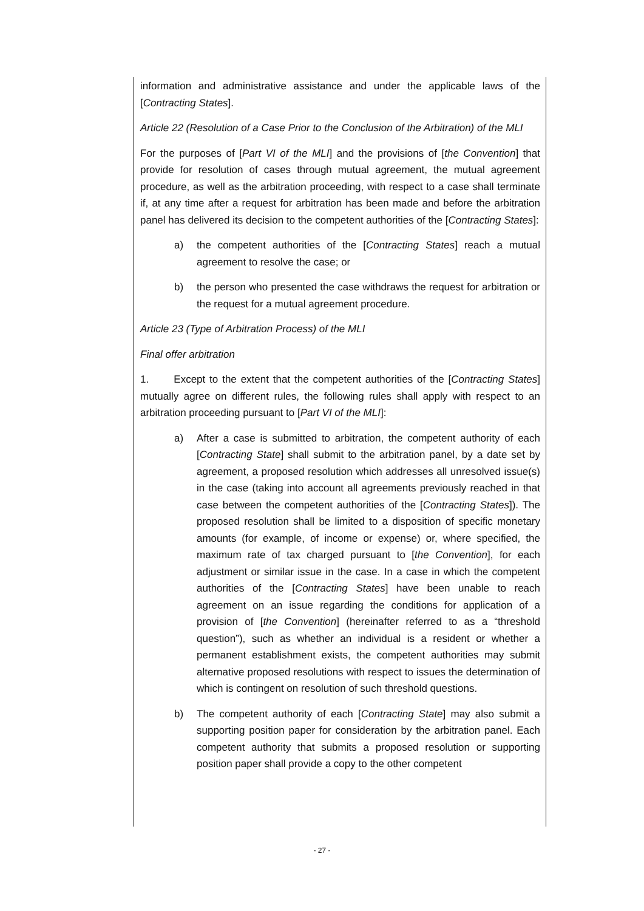information and administrative assistance and under the applicable laws of the [Contracting States].
Article 22 (Resolution of a Case Prior to the Conclusion of the Arbitration) of the MLI
For the purposes of [Part VI of the MLI] and the provisions of [the Convention] that provide for resolution of cases through mutual agreement, the mutual agreement procedure, as well as the arbitration proceeding, with respect to a case shall terminate if, at any time after a request for arbitration has been made and before the arbitration panel has delivered its decision to the competent authorities of the [Contracting States]:
a) the competent authorities of the [Contracting States] reach a mutual agreement to resolve the case; or
b) the person who presented the case withdraws the request for arbitration or the request for a mutual agreement procedure.
Article 23 (Type of Arbitration Process) of the MLI
Final offer arbitration
1. Except to the extent that the competent authorities of the [Contracting States] mutually agree on different rules, the following rules shall apply with respect to an arbitration proceeding pursuant to [Part VI of the MLI]:
a) After a case is submitted to arbitration, the competent authority of each [Contracting State] shall submit to the arbitration panel, by a date set by agreement, a proposed resolution which addresses all unresolved issue(s) in the case (taking into account all agreements previously reached in that case between the competent authorities of the [Contracting States]). The proposed resolution shall be limited to a disposition of specific monetary amounts (for example, of income or expense) or, where specified, the maximum rate of tax charged pursuant to [the Convention], for each adjustment or similar issue in the case. In a case in which the competent authorities of the [Contracting States] have been unable to reach agreement on an issue regarding the conditions for application of a provision of [the Convention] (hereinafter referred to as a “threshold question”), such as whether an individual is a resident or whether a permanent establishment exists, the competent authorities may submit alternative proposed resolutions with respect to issues the determination of which is contingent on resolution of such threshold questions.
b) The competent authority of each [Contracting State] may also submit a supporting position paper for consideration by the arbitration panel. Each competent authority that submits a proposed resolution or supporting position paper shall provide a copy to the other competent
- 27 -